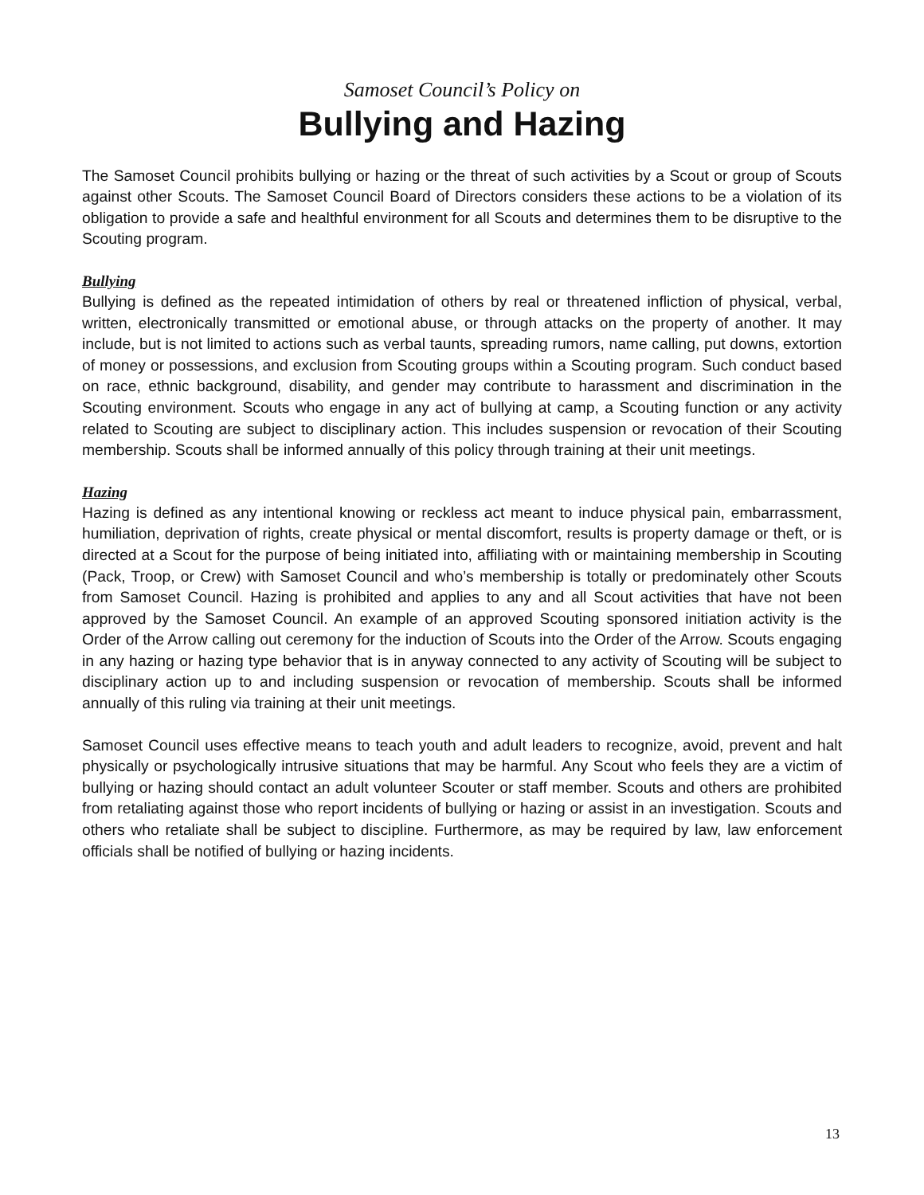Samoset Council’s Policy on
Bullying and Hazing
The Samoset Council prohibits bullying or hazing or the threat of such activities by a Scout or group of Scouts against other Scouts. The Samoset Council Board of Directors considers these actions to be a violation of its obligation to provide a safe and healthful environment for all Scouts and determines them to be disruptive to the Scouting program.
Bullying
Bullying is defined as the repeated intimidation of others by real or threatened infliction of physical, verbal, written, electronically transmitted or emotional abuse, or through attacks on the property of another. It may include, but is not limited to actions such as verbal taunts, spreading rumors, name calling, put downs, extortion of money or possessions, and exclusion from Scouting groups within a Scouting program. Such conduct based on race, ethnic background, disability, and gender may contribute to harassment and discrimination in the Scouting environment. Scouts who engage in any act of bullying at camp, a Scouting function or any activity related to Scouting are subject to disciplinary action. This includes suspension or revocation of their Scouting membership. Scouts shall be informed annually of this policy through training at their unit meetings.
Hazing
Hazing is defined as any intentional knowing or reckless act meant to induce physical pain, embarrassment, humiliation, deprivation of rights, create physical or mental discomfort, results is property damage or theft, or is directed at a Scout for the purpose of being initiated into, affiliating with or maintaining membership in Scouting (Pack, Troop, or Crew) with Samoset Council and who’s membership is totally or predominately other Scouts from Samoset Council. Hazing is prohibited and applies to any and all Scout activities that have not been approved by the Samoset Council. An example of an approved Scouting sponsored initiation activity is the Order of the Arrow calling out ceremony for the induction of Scouts into the Order of the Arrow. Scouts engaging in any hazing or hazing type behavior that is in anyway connected to any activity of Scouting will be subject to disciplinary action up to and including suspension or revocation of membership. Scouts shall be informed annually of this ruling via training at their unit meetings.
Samoset Council uses effective means to teach youth and adult leaders to recognize, avoid, prevent and halt physically or psychologically intrusive situations that may be harmful. Any Scout who feels they are a victim of bullying or hazing should contact an adult volunteer Scouter or staff member. Scouts and others are prohibited from retaliating against those who report incidents of bullying or hazing or assist in an investigation. Scouts and others who retaliate shall be subject to discipline. Furthermore, as may be required by law, law enforcement officials shall be notified of bullying or hazing incidents.
13